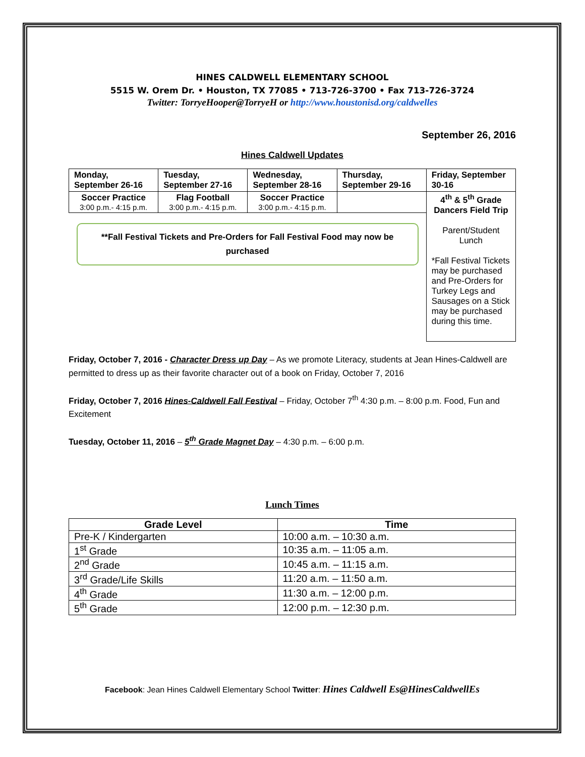HINES CALDWELL ELEMENTARY SCHOOL
5515 W. Orem Dr. • Houston, TX 77085 • 713-726-3700 • Fax 713-726-3724
Twitter: TorryeHooper@TorryeH or http://www.houstonisd.org/caldwelles
September 26, 2016
Hines Caldwell Updates
| Monday, September 26-16 | Tuesday, September 27-16 | Wednesday, September 28-16 | Thursday, September 29-16 | Friday, September 30-16 |
| Soccer Practice 3:00 p.m.- 4:15 p.m. | Flag Football 3:00 p.m.- 4:15 p.m. | Soccer Practice 3:00 p.m.- 4:15 p.m. | | 4<sup>th</sup> & 5<sup>th</sup> Grade Dancers Field Trip Parent/Student Lunch *Fall Festival Tickets may be purchased and Pre-Orders for Turkey Legs and Sausages on a Stick may be purchased during this time. |
| **Fall Festival Tickets and Pre-Orders for Fall Festival Food may now be purchased | | | | |
Friday, October 7, 2016 - Character Dress up Day – As we promote Literacy, students at Jean Hines-Caldwell are permitted to dress up as their favorite character out of a book on Friday, October 7, 2016
Friday, October 7, 2016 Hines-Caldwell Fall Festival – Friday, October 7<sup>th</sup> 4:30 p.m. – 8:00 p.m. Food, Fun and Excitement
Tuesday, October 11, 2016 – 5<sup>th</sup> Grade Magnet Day – 4:30 p.m. – 6:00 p.m.
Lunch Times
| Grade Level | Time |
| --- | --- |
| Pre-K / Kindergarten | 10:00 a.m. – 10:30 a.m. |
| 1<sup>st</sup> Grade | 10:35 a.m. – 11:05 a.m. |
| 2<sup>nd</sup> Grade | 10:45 a.m. – 11:15 a.m. |
| 3<sup>rd</sup> Grade/Life Skills | 11:20 a.m. – 11:50 a.m. |
| 4<sup>th</sup> Grade | 11:30 a.m. – 12:00 p.m. |
| 5<sup>th</sup> Grade | 12:00 p.m. – 12:30 p.m. |
Facebook: Jean Hines Caldwell Elementary School Twitter: Hines Caldwell Es@HinesCaldwellEs